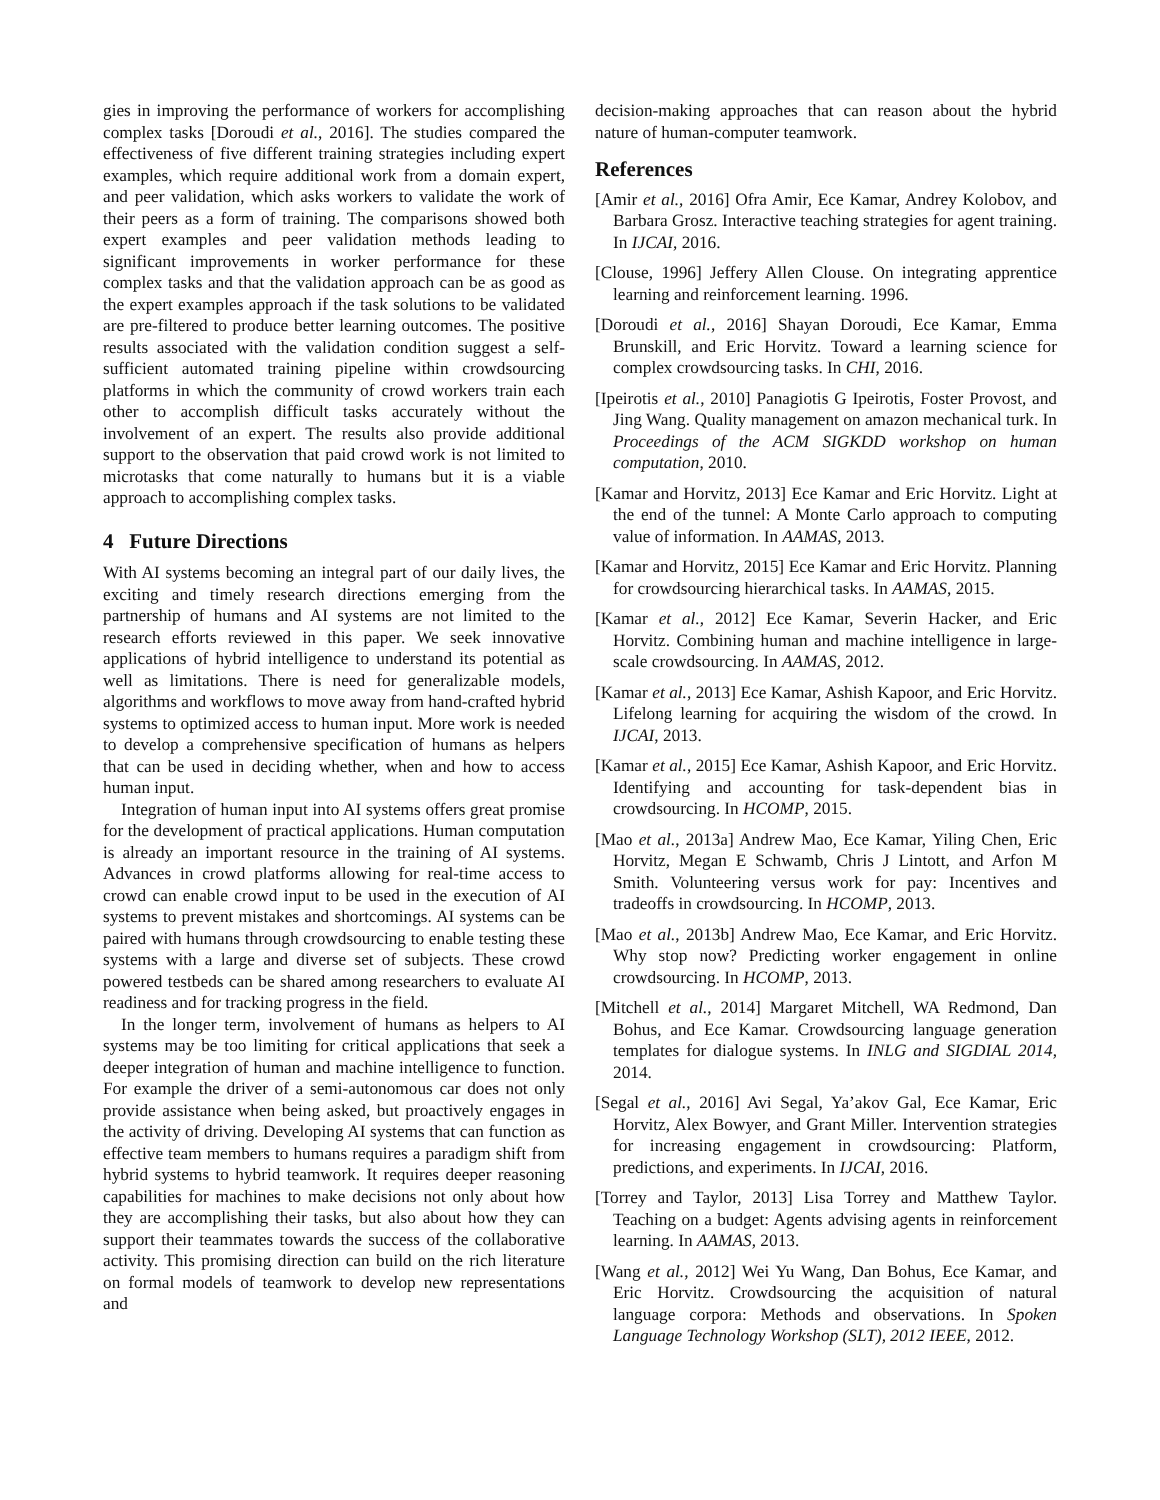gies in improving the performance of workers for accomplishing complex tasks [Doroudi et al., 2016]. The studies compared the effectiveness of five different training strategies including expert examples, which require additional work from a domain expert, and peer validation, which asks workers to validate the work of their peers as a form of training. The comparisons showed both expert examples and peer validation methods leading to significant improvements in worker performance for these complex tasks and that the validation approach can be as good as the expert examples approach if the task solutions to be validated are pre-filtered to produce better learning outcomes. The positive results associated with the validation condition suggest a self-sufficient automated training pipeline within crowdsourcing platforms in which the community of crowd workers train each other to accomplish difficult tasks accurately without the involvement of an expert. The results also provide additional support to the observation that paid crowd work is not limited to microtasks that come naturally to humans but it is a viable approach to accomplishing complex tasks.
4 Future Directions
With AI systems becoming an integral part of our daily lives, the exciting and timely research directions emerging from the partnership of humans and AI systems are not limited to the research efforts reviewed in this paper. We seek innovative applications of hybrid intelligence to understand its potential as well as limitations. There is need for generalizable models, algorithms and workflows to move away from hand-crafted hybrid systems to optimized access to human input. More work is needed to develop a comprehensive specification of humans as helpers that can be used in deciding whether, when and how to access human input.
Integration of human input into AI systems offers great promise for the development of practical applications. Human computation is already an important resource in the training of AI systems. Advances in crowd platforms allowing for real-time access to crowd can enable crowd input to be used in the execution of AI systems to prevent mistakes and shortcomings. AI systems can be paired with humans through crowdsourcing to enable testing these systems with a large and diverse set of subjects. These crowd powered testbeds can be shared among researchers to evaluate AI readiness and for tracking progress in the field.
In the longer term, involvement of humans as helpers to AI systems may be too limiting for critical applications that seek a deeper integration of human and machine intelligence to function. For example the driver of a semi-autonomous car does not only provide assistance when being asked, but proactively engages in the activity of driving. Developing AI systems that can function as effective team members to humans requires a paradigm shift from hybrid systems to hybrid teamwork. It requires deeper reasoning capabilities for machines to make decisions not only about how they are accomplishing their tasks, but also about how they can support their teammates towards the success of the collaborative activity. This promising direction can build on the rich literature on formal models of teamwork to develop new representations and
decision-making approaches that can reason about the hybrid nature of human-computer teamwork.
References
[Amir et al., 2016] Ofra Amir, Ece Kamar, Andrey Kolobov, and Barbara Grosz. Interactive teaching strategies for agent training. In IJCAI, 2016.
[Clouse, 1996] Jeffery Allen Clouse. On integrating apprentice learning and reinforcement learning. 1996.
[Doroudi et al., 2016] Shayan Doroudi, Ece Kamar, Emma Brunskill, and Eric Horvitz. Toward a learning science for complex crowdsourcing tasks. In CHI, 2016.
[Ipeirotis et al., 2010] Panagiotis G Ipeirotis, Foster Provost, and Jing Wang. Quality management on amazon mechanical turk. In Proceedings of the ACM SIGKDD workshop on human computation, 2010.
[Kamar and Horvitz, 2013] Ece Kamar and Eric Horvitz. Light at the end of the tunnel: A Monte Carlo approach to computing value of information. In AAMAS, 2013.
[Kamar and Horvitz, 2015] Ece Kamar and Eric Horvitz. Planning for crowdsourcing hierarchical tasks. In AAMAS, 2015.
[Kamar et al., 2012] Ece Kamar, Severin Hacker, and Eric Horvitz. Combining human and machine intelligence in large-scale crowdsourcing. In AAMAS, 2012.
[Kamar et al., 2013] Ece Kamar, Ashish Kapoor, and Eric Horvitz. Lifelong learning for acquiring the wisdom of the crowd. In IJCAI, 2013.
[Kamar et al., 2015] Ece Kamar, Ashish Kapoor, and Eric Horvitz. Identifying and accounting for task-dependent bias in crowdsourcing. In HCOMP, 2015.
[Mao et al., 2013a] Andrew Mao, Ece Kamar, Yiling Chen, Eric Horvitz, Megan E Schwamb, Chris J Lintott, and Arfon M Smith. Volunteering versus work for pay: Incentives and tradeoffs in crowdsourcing. In HCOMP, 2013.
[Mao et al., 2013b] Andrew Mao, Ece Kamar, and Eric Horvitz. Why stop now? Predicting worker engagement in online crowdsourcing. In HCOMP, 2013.
[Mitchell et al., 2014] Margaret Mitchell, WA Redmond, Dan Bohus, and Ece Kamar. Crowdsourcing language generation templates for dialogue systems. In INLG and SIGDIAL 2014, 2014.
[Segal et al., 2016] Avi Segal, Ya’akov Gal, Ece Kamar, Eric Horvitz, Alex Bowyer, and Grant Miller. Intervention strategies for increasing engagement in crowdsourcing: Platform, predictions, and experiments. In IJCAI, 2016.
[Torrey and Taylor, 2013] Lisa Torrey and Matthew Taylor. Teaching on a budget: Agents advising agents in reinforcement learning. In AAMAS, 2013.
[Wang et al., 2012] Wei Yu Wang, Dan Bohus, Ece Kamar, and Eric Horvitz. Crowdsourcing the acquisition of natural language corpora: Methods and observations. In Spoken Language Technology Workshop (SLT), 2012 IEEE, 2012.